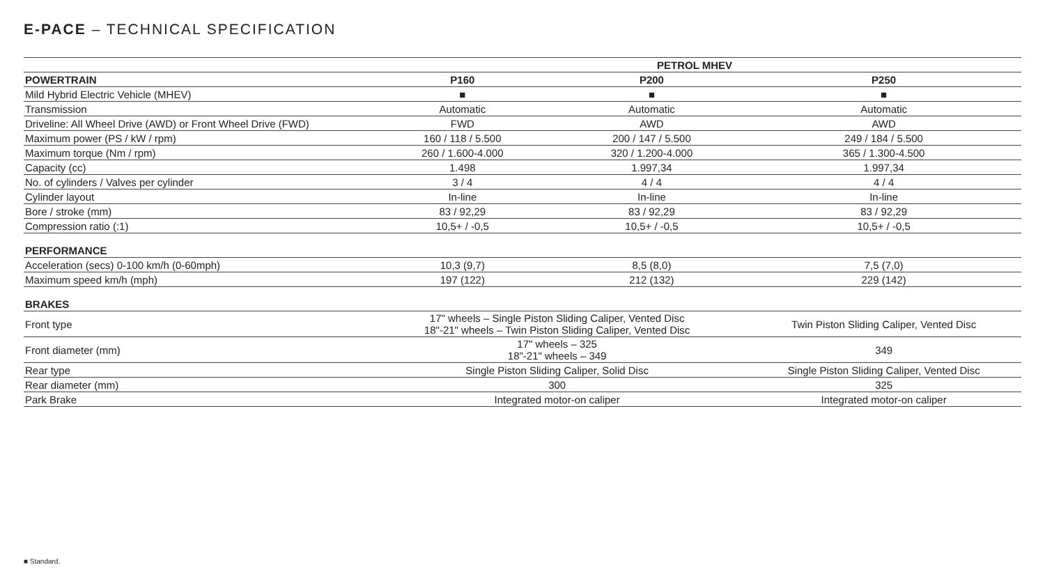E-PACE – TECHNICAL SPECIFICATION
| | PETROL MHEV | | |
| --- | --- | --- | --- |
| POWERTRAIN | P160 | P200 | P250 |
| Mild Hybrid Electric Vehicle (MHEV) | ■ | ■ | ■ |
| Transmission | Automatic | Automatic | Automatic |
| Driveline: All Wheel Drive (AWD) or Front Wheel Drive (FWD) | FWD | AWD | AWD |
| Maximum power (PS / kW / rpm) | 160 / 118 / 5.500 | 200 / 147 / 5.500 | 249 / 184 / 5.500 |
| Maximum torque (Nm / rpm) | 260 / 1.600-4.000 | 320 / 1.200-4.000 | 365 / 1.300-4.500 |
| Capacity (cc) | 1.498 | 1.997,34 | 1.997,34 |
| No. of cylinders / Valves per cylinder | 3 / 4 | 4 / 4 | 4 / 4 |
| Cylinder layout | In-line | In-line | In-line |
| Bore / stroke (mm) | 83 / 92,29 | 83 / 92,29 | 83 / 92,29 |
| Compression ratio (:1) | 10,5+ / -0,5 | 10,5+ / -0,5 | 10,5+ / -0,5 |
| PERFORMANCE | | | |
| Acceleration (secs) 0-100 km/h (0-60mph) | 10,3 (9,7) | 8,5 (8,0) | 7,5 (7,0) |
| Maximum speed km/h (mph) | 197 (122) | 212 (132) | 229 (142) |
| BRAKES | | | |
| Front type | 17" wheels – Single Piston Sliding Caliper, Vented Disc 18"-21" wheels – Twin Piston Sliding Caliper, Vented Disc | | Twin Piston Sliding Caliper, Vented Disc |
| Front diameter (mm) | 17" wheels – 325 18"-21" wheels – 349 | | 349 |
| Rear type | Single Piston Sliding Caliper, Solid Disc | | Single Piston Sliding Caliper, Vented Disc |
| Rear diameter (mm) | 300 | | 325 |
| Park Brake | Integrated motor-on caliper | | Integrated motor-on caliper |
■ Standard.